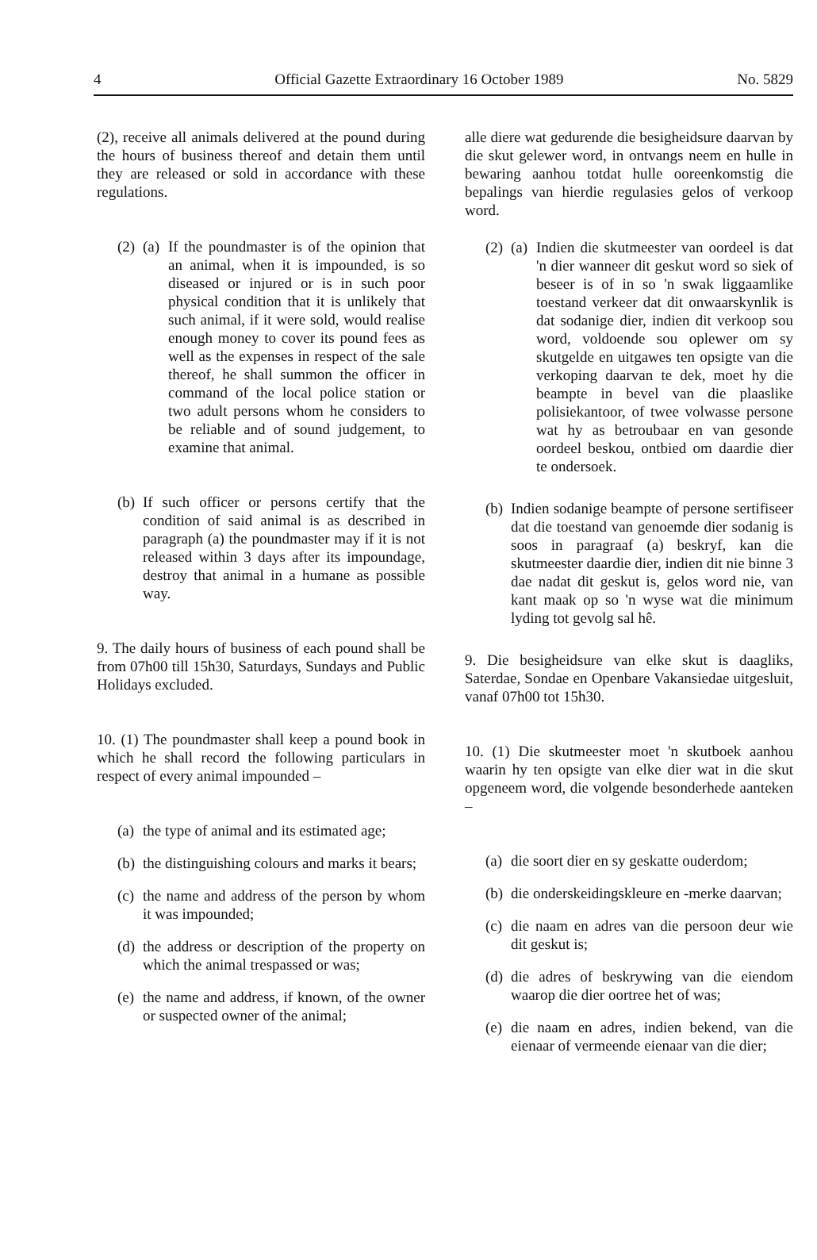4 Official Gazette Extraordinary 16 October 1989 No. 5829
(2), receive all animals delivered at the pound during the hours of business thereof and detain them until they are released or sold in accordance with these regulations.
(2)
(a) If the poundmaster is of the opinion that an animal, when it is impounded, is so diseased or injured or is in such poor physical condition that it is unlikely that such animal, if it were sold, would realise enough money to cover its pound fees as well as the expenses in respect of the sale thereof, he shall summon the officer in command of the local police station or two adult persons whom he considers to be reliable and of sound judgement, to examine that animal.
(b) If such officer or persons certify that the condition of said animal is as described in paragraph (a) the poundmaster may if it is not released within 3 days after its impoundage, destroy that animal in a humane as possible way.
9. The daily hours of business of each pound shall be from 07h00 till 15h30, Saturdays, Sundays and Public Holidays excluded.
10. (1) The poundmaster shall keep a pound book in which he shall record the following particulars in respect of every animal impounded –
(a) the type of animal and its estimated age;
(b) the distinguishing colours and marks it bears;
(c) the name and address of the person by whom it was impounded;
(d) the address or description of the property on which the animal trespassed or was;
(e) the name and address, if known, of the owner or suspected owner of the animal;
alle diere wat gedurende die besigheidsure daarvan by die skut gelewer word, in ontvangs neem en hulle in bewaring aanhou totdat hulle ooreenkomstig die bepalings van hierdie regulasies gelos of verkoop word.
(2)
(a) Indien die skutmeester van oordeel is dat 'n dier wanneer dit geskut word so siek of beseer is of in so 'n swak liggaamlike toestand verkeer dat dit onwaarskynlik is dat sodanige dier, indien dit verkoop sou word, voldoende sou oplewer om sy skutgelde en uitgawes ten opsigte van die verkoping daarvan te dek, moet hy die beampte in bevel van die plaaslike polisiekantoor, of twee volwasse persone wat hy as betroubaar en van gesonde oordeel beskou, ontbied om daardie dier te ondersoek.
(b) Indien sodanige beampte of persone sertifiseer dat die toestand van genoemde dier sodanig is soos in paragraaf (a) beskryf, kan die skutmeester daardie dier, indien dit nie binne 3 dae nadat dit geskut is, gelos word nie, van kant maak op so 'n wyse wat die minimum lyding tot gevolg sal hê.
9. Die besigheidsure van elke skut is daagliks, Saterdae, Sondae en Openbare Vakansiedae uitgesluit, vanaf 07h00 tot 15h30.
10. (1) Die skutmeester moet 'n skutboek aanhou waarin hy ten opsigte van elke dier wat in die skut opgeneem word, die volgende besonderhede aanteken –
(a) die soort dier en sy geskatte ouderdom;
(b) die onderskeidingskleure en -merke daarvan;
(c) die naam en adres van die persoon deur wie dit geskut is;
(d) die adres of beskrywing van die eiendom waarop die dier oortree het of was;
(e) die naam en adres, indien bekend, van die eienaar of vermeende eienaar van die dier;